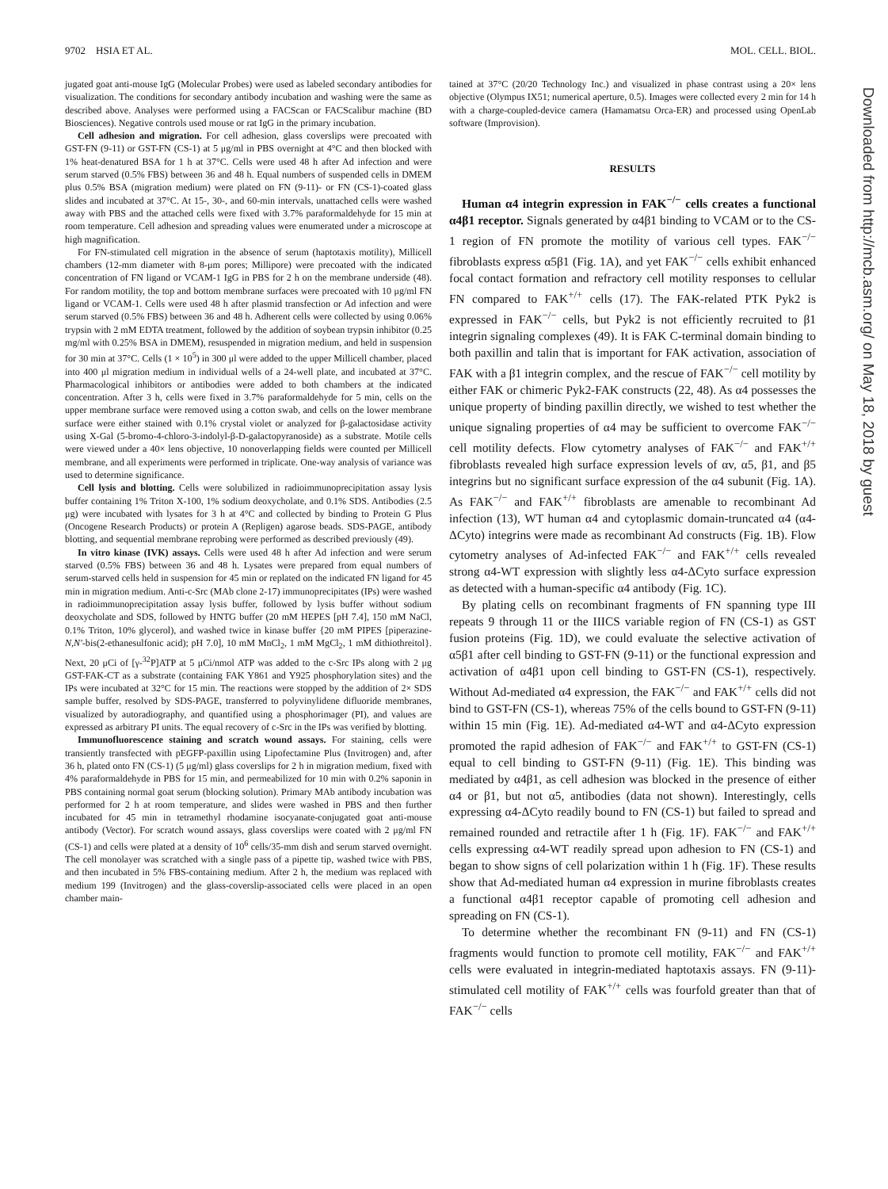9702 HSIA ET AL. MOL. CELL. BIOL.
jugated goat anti-mouse IgG (Molecular Probes) were used as labeled secondary antibodies for visualization. The conditions for secondary antibody incubation and washing were the same as described above. Analyses were performed using a FACScan or FACScalibur machine (BD Biosciences). Negative controls used mouse or rat IgG in the primary incubation.
Cell adhesion and migration. For cell adhesion, glass coverslips were precoated with GST-FN (9-11) or GST-FN (CS-1) at 5 μg/ml in PBS overnight at 4°C and then blocked with 1% heat-denatured BSA for 1 h at 37°C. Cells were used 48 h after Ad infection and were serum starved (0.5% FBS) between 36 and 48 h. Equal numbers of suspended cells in DMEM plus 0.5% BSA (migration medium) were plated on FN (9-11)- or FN (CS-1)-coated glass slides and incubated at 37°C. At 15-, 30-, and 60-min intervals, unattached cells were washed away with PBS and the attached cells were fixed with 3.7% paraformaldehyde for 15 min at room temperature. Cell adhesion and spreading values were enumerated under a microscope at high magnification.
For FN-stimulated cell migration in the absence of serum (haptotaxis motility), Millicell chambers (12-mm diameter with 8-μm pores; Millipore) were precoated with the indicated concentration of FN ligand or VCAM-1 IgG in PBS for 2 h on the membrane underside (48). For random motility, the top and bottom membrane surfaces were precoated with 10 μg/ml FN ligand or VCAM-1. Cells were used 48 h after plasmid transfection or Ad infection and were serum starved (0.5% FBS) between 36 and 48 h. Adherent cells were collected by using 0.06% trypsin with 2 mM EDTA treatment, followed by the addition of soybean trypsin inhibitor (0.25 mg/ml with 0.25% BSA in DMEM), resuspended in migration medium, and held in suspension for 30 min at 37°C. Cells (1 × 10<sup>5</sup>) in 300 μl were added to the upper Millicell chamber, placed into 400 μl migration medium in individual wells of a 24-well plate, and incubated at 37°C. Pharmacological inhibitors or antibodies were added to both chambers at the indicated concentration. After 3 h, cells were fixed in 3.7% paraformaldehyde for 5 min, cells on the upper membrane surface were removed using a cotton swab, and cells on the lower membrane surface were either stained with 0.1% crystal violet or analyzed for β-galactosidase activity using X-Gal (5-bromo-4-chloro-3-indolyl-β-D-galactopyranoside) as a substrate. Motile cells were viewed under a 40× lens objective, 10 nonoverlapping fields were counted per Millicell membrane, and all experiments were performed in triplicate. One-way analysis of variance was used to determine significance.
Cell lysis and blotting. Cells were solubilized in radioimmunoprecipitation assay lysis buffer containing 1% Triton X-100, 1% sodium deoxycholate, and 0.1% SDS. Antibodies (2.5 μg) were incubated with lysates for 3 h at 4°C and collected by binding to Protein G Plus (Oncogene Research Products) or protein A (Repligen) agarose beads. SDS-PAGE, antibody blotting, and sequential membrane reprobing were performed as described previously (49).
In vitro kinase (IVK) assays. Cells were used 48 h after Ad infection and were serum starved (0.5% FBS) between 36 and 48 h. Lysates were prepared from equal numbers of serum-starved cells held in suspension for 45 min or replated on the indicated FN ligand for 45 min in migration medium. Anti-c-Src (MAb clone 2-17) immunoprecipitates (IPs) were washed in radioimmunoprecipitation assay lysis buffer, followed by lysis buffer without sodium deoxycholate and SDS, followed by HNTG buffer (20 mM HEPES [pH 7.4], 150 mM NaCl, 0.1% Triton, 10% glycerol), and washed twice in kinase buffer {20 mM PIPES [piperazine-N,N′-bis(2-ethanesulfonic acid); pH 7.0], 10 mM MnCl<sub>2</sub>, 1 mM MgCl<sub>2</sub>, 1 mM dithiothreitol}. Next, 20 μCi of [γ-<sup>32</sup>P]ATP at 5 μCi/nmol ATP was added to the c-Src IPs along with 2 μg GST-FAK-CT as a substrate (containing FAK Y861 and Y925 phosphorylation sites) and the IPs were incubated at 32°C for 15 min. The reactions were stopped by the addition of 2× SDS sample buffer, resolved by SDS-PAGE, transferred to polyvinylidene difluoride membranes, visualized by autoradiography, and quantified using a phosphorimager (PI), and values are expressed as arbitrary PI units. The equal recovery of c-Src in the IPs was verified by blotting.
Immunofluorescence staining and scratch wound assays. For staining, cells were transiently transfected with pEGFP-paxillin using Lipofectamine Plus (Invitrogen) and, after 36 h, plated onto FN (CS-1) (5 μg/ml) glass coverslips for 2 h in migration medium, fixed with 4% paraformaldehyde in PBS for 15 min, and permeabilized for 10 min with 0.2% saponin in PBS containing normal goat serum (blocking solution). Primary MAb antibody incubation was performed for 2 h at room temperature, and slides were washed in PBS and then further incubated for 45 min in tetramethyl rhodamine isocyanate-conjugated goat anti-mouse antibody (Vector). For scratch wound assays, glass coverslips were coated with 2 μg/ml FN (CS-1) and cells were plated at a density of 10<sup>6</sup> cells/35-mm dish and serum starved overnight. The cell monolayer was scratched with a single pass of a pipette tip, washed twice with PBS, and then incubated in 5% FBS-containing medium. After 2 h, the medium was replaced with medium 199 (Invitrogen) and the glass-coverslip-associated cells were placed in an open chamber main-
tained at 37°C (20/20 Technology Inc.) and visualized in phase contrast using a 20× lens objective (Olympus IX51; numerical aperture, 0.5). Images were collected every 2 min for 14 h with a charge-coupled-device camera (Hamamatsu Orca-ER) and processed using OpenLab software (Improvision).
RESULTS
Human α4 integrin expression in FAK<sup>−/−</sup> cells creates a functional α4β1 receptor. Signals generated by α4β1 binding to VCAM or to the CS-1 region of FN promote the motility of various cell types. FAK<sup>−/−</sup> fibroblasts express α5β1 (Fig. 1A), and yet FAK<sup>−/−</sup> cells exhibit enhanced focal contact formation and refractory cell motility responses to cellular FN compared to FAK<sup>+/+</sup> cells (17). The FAK-related PTK Pyk2 is expressed in FAK<sup>−/−</sup> cells, but Pyk2 is not efficiently recruited to β1 integrin signaling complexes (49). It is FAK C-terminal domain binding to both paxillin and talin that is important for FAK activation, association of FAK with a β1 integrin complex, and the rescue of FAK<sup>−/−</sup> cell motility by either FAK or chimeric Pyk2-FAK constructs (22, 48). As α4 possesses the unique property of binding paxillin directly, we wished to test whether the unique signaling properties of α4 may be sufficient to overcome FAK<sup>−/−</sup> cell motility defects. Flow cytometry analyses of FAK<sup>−/−</sup> and FAK<sup>+/+</sup> fibroblasts revealed high surface expression levels of αv, α5, β1, and β5 integrins but no significant surface expression of the α4 subunit (Fig. 1A). As FAK<sup>−/−</sup> and FAK<sup>+/+</sup> fibroblasts are amenable to recombinant Ad infection (13), WT human α4 and cytoplasmic domain-truncated α4 (α4-ΔCyto) integrins were made as recombinant Ad constructs (Fig. 1B). Flow cytometry analyses of Ad-infected FAK<sup>−/−</sup> and FAK<sup>+/+</sup> cells revealed strong α4-WT expression with slightly less α4-ΔCyto surface expression as detected with a human-specific α4 antibody (Fig. 1C).
By plating cells on recombinant fragments of FN spanning type III repeats 9 through 11 or the IIICS variable region of FN (CS-1) as GST fusion proteins (Fig. 1D), we could evaluate the selective activation of α5β1 after cell binding to GST-FN (9-11) or the functional expression and activation of α4β1 upon cell binding to GST-FN (CS-1), respectively. Without Ad-mediated α4 expression, the FAK<sup>−/−</sup> and FAK<sup>+/+</sup> cells did not bind to GST-FN (CS-1), whereas 75% of the cells bound to GST-FN (9-11) within 15 min (Fig. 1E). Ad-mediated α4-WT and α4-ΔCyto expression promoted the rapid adhesion of FAK<sup>−/−</sup> and FAK<sup>+/+</sup> to GST-FN (CS-1) equal to cell binding to GST-FN (9-11) (Fig. 1E). This binding was mediated by α4β1, as cell adhesion was blocked in the presence of either α4 or β1, but not α5, antibodies (data not shown). Interestingly, cells expressing α4-ΔCyto readily bound to FN (CS-1) but failed to spread and remained rounded and retractile after 1 h (Fig. 1F). FAK<sup>−/−</sup> and FAK<sup>+/+</sup> cells expressing α4-WT readily spread upon adhesion to FN (CS-1) and began to show signs of cell polarization within 1 h (Fig. 1F). These results show that Ad-mediated human α4 expression in murine fibroblasts creates a functional α4β1 receptor capable of promoting cell adhesion and spreading on FN (CS-1).
To determine whether the recombinant FN (9-11) and FN (CS-1) fragments would function to promote cell motility, FAK<sup>−/−</sup> and FAK<sup>+/+</sup> cells were evaluated in integrin-mediated haptotaxis assays. FN (9-11)-stimulated cell motility of FAK<sup>+/+</sup> cells was fourfold greater than that of FAK<sup>−/−</sup> cells
Downloaded from http://mcb.asm.org/ on May 18, 2018 by guest